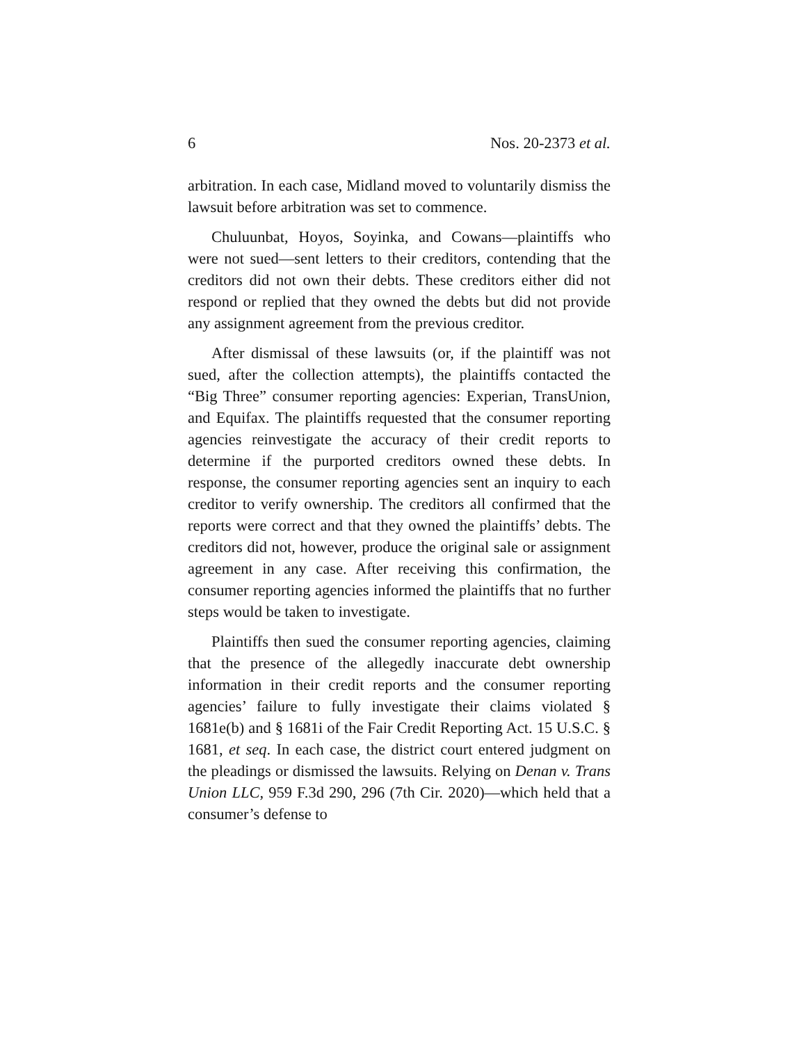6 Nos. 20-2373 et al.
arbitration. In each case, Midland moved to voluntarily dismiss the lawsuit before arbitration was set to commence.
Chuluunbat, Hoyos, Soyinka, and Cowans—plaintiffs who were not sued—sent letters to their creditors, contending that the creditors did not own their debts. These creditors either did not respond or replied that they owned the debts but did not provide any assignment agreement from the previous creditor.
After dismissal of these lawsuits (or, if the plaintiff was not sued, after the collection attempts), the plaintiffs contacted the “Big Three” consumer reporting agencies: Experian, TransUnion, and Equifax. The plaintiffs requested that the consumer reporting agencies reinvestigate the accuracy of their credit reports to determine if the purported creditors owned these debts. In response, the consumer reporting agencies sent an inquiry to each creditor to verify ownership. The creditors all confirmed that the reports were correct and that they owned the plaintiffs’ debts. The creditors did not, however, produce the original sale or assignment agreement in any case. After receiving this confirmation, the consumer reporting agencies informed the plaintiffs that no further steps would be taken to investigate.
Plaintiffs then sued the consumer reporting agencies, claiming that the presence of the allegedly inaccurate debt ownership information in their credit reports and the consumer reporting agencies’ failure to fully investigate their claims violated § 1681e(b) and § 1681i of the Fair Credit Reporting Act. 15 U.S.C. § 1681, et seq. In each case, the district court entered judgment on the pleadings or dismissed the lawsuits. Relying on Denan v. Trans Union LLC, 959 F.3d 290, 296 (7th Cir. 2020)—which held that a consumer’s defense to